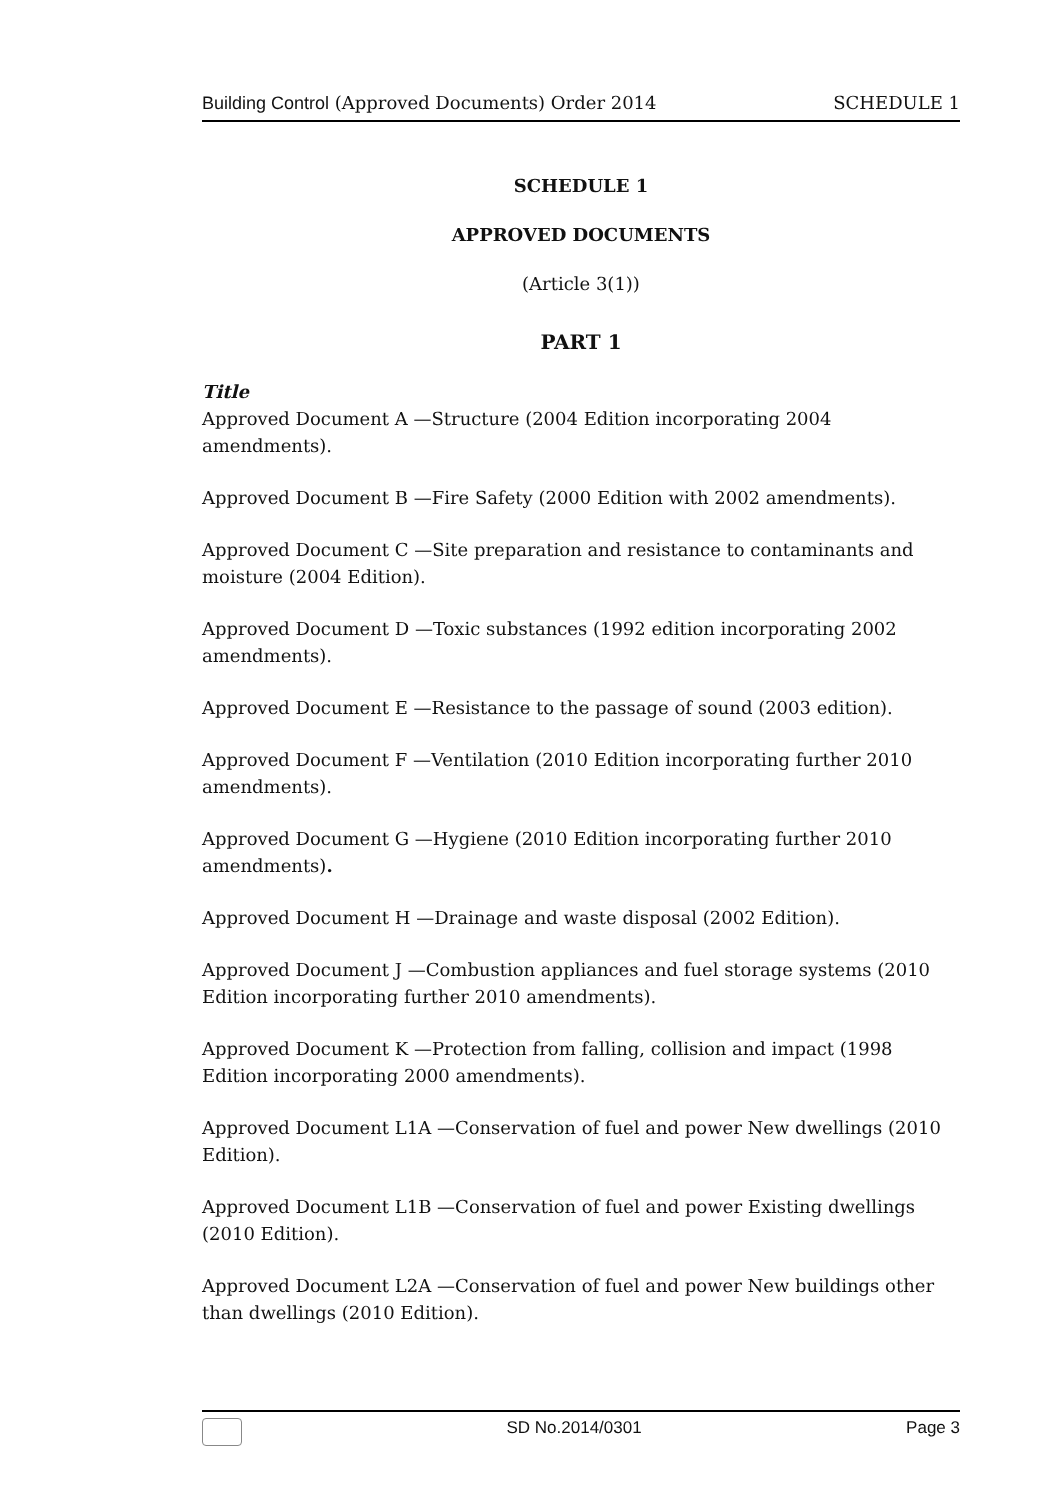Building Control (Approved Documents) Order 2014
SCHEDULE 1
SCHEDULE 1
APPROVED DOCUMENTS
(Article 3(1))
PART 1
Title
Approved Document A —Structure (2004 Edition incorporating 2004 amendments).
Approved Document B —Fire Safety (2000 Edition with 2002 amendments).
Approved Document C —Site preparation and resistance to contaminants and moisture (2004 Edition).
Approved Document D —Toxic substances (1992 edition incorporating 2002 amendments).
Approved Document E —Resistance to the passage of sound (2003 edition).
Approved Document F —Ventilation (2010 Edition incorporating further 2010 amendments).
Approved Document G —Hygiene (2010 Edition incorporating further 2010 amendments).
Approved Document H —Drainage and waste disposal (2002 Edition).
Approved Document J —Combustion appliances and fuel storage systems (2010 Edition incorporating further 2010 amendments).
Approved Document K —Protection from falling, collision and impact (1998 Edition incorporating 2000 amendments).
Approved Document L1A —Conservation of fuel and power New dwellings (2010 Edition).
Approved Document L1B —Conservation of fuel and power Existing dwellings (2010 Edition).
Approved Document L2A —Conservation of fuel and power New buildings other than dwellings (2010 Edition).
SD No.2014/0301 Page 3